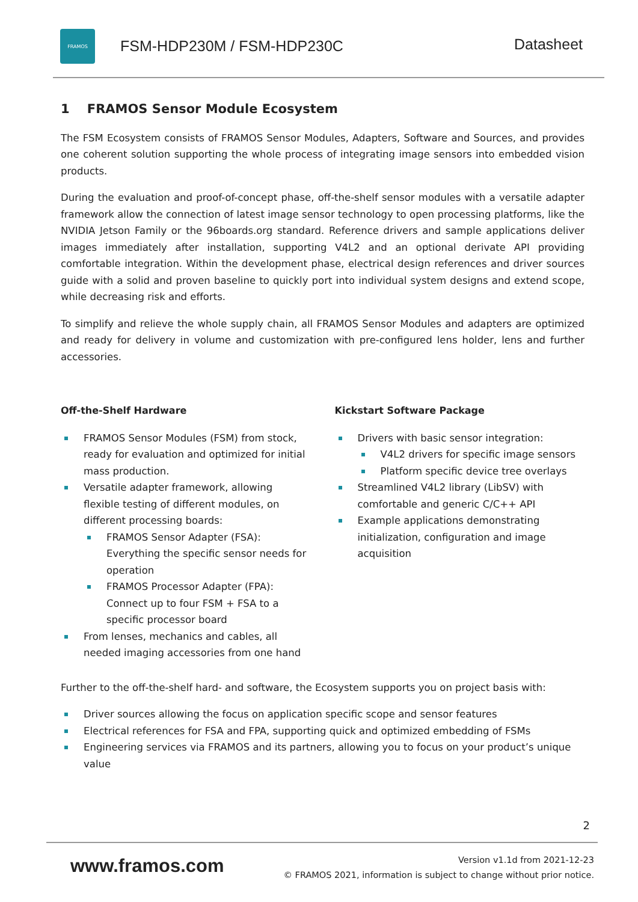FRAMOS
FSM-HDP230M / FSM-HDP230C
Datasheet
1 FRAMOS Sensor Module Ecosystem
The FSM Ecosystem consists of FRAMOS Sensor Modules, Adapters, Software and Sources, and provides one coherent solution supporting the whole process of integrating image sensors into embedded vision products.
During the evaluation and proof-of-concept phase, off-the-shelf sensor modules with a versatile adapter framework allow the connection of latest image sensor technology to open processing platforms, like the NVIDIA Jetson Family or the 96boards.org standard. Reference drivers and sample applications deliver images immediately after installation, supporting V4L2 and an optional derivate API providing comfortable integration. Within the development phase, electrical design references and driver sources guide with a solid and proven baseline to quickly port into individual system designs and extend scope, while decreasing risk and efforts.
To simplify and relieve the whole supply chain, all FRAMOS Sensor Modules and adapters are optimized and ready for delivery in volume and customization with pre-configured lens holder, lens and further accessories.
Off-the-Shelf Hardware
FRAMOS Sensor Modules (FSM) from stock, ready for evaluation and optimized for initial mass production.
Versatile adapter framework, allowing flexible testing of different modules, on different processing boards:
FRAMOS Sensor Adapter (FSA): Everything the specific sensor needs for operation
FRAMOS Processor Adapter (FPA): Connect up to four FSM + FSA to a specific processor board
From lenses, mechanics and cables, all needed imaging accessories from one hand
Kickstart Software Package
Drivers with basic sensor integration:
V4L2 drivers for specific image sensors
Platform specific device tree overlays
Streamlined V4L2 library (LibSV) with comfortable and generic C/C++ API
Example applications demonstrating initialization, configuration and image acquisition
Further to the off-the-shelf hard- and software, the Ecosystem supports you on project basis with:
Driver sources allowing the focus on application specific scope and sensor features
Electrical references for FSA and FPA, supporting quick and optimized embedding of FSMs
Engineering services via FRAMOS and its partners, allowing you to focus on your product’s unique value
2
www.framos.com
Version v1.1d from 2021-12-23
© FRAMOS 2021, information is subject to change without prior notice.